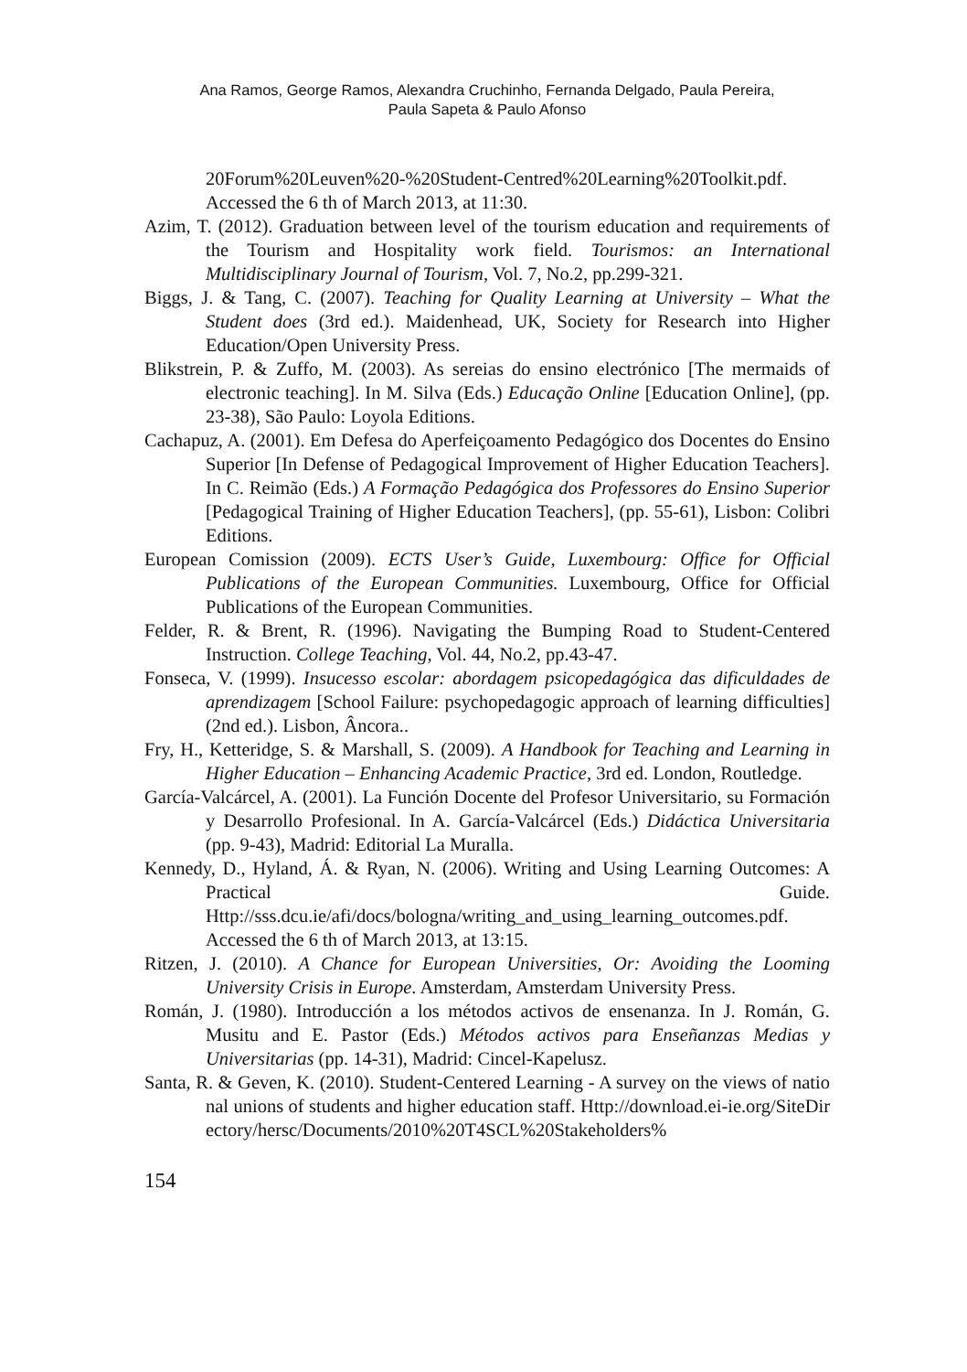Ana Ramos, George Ramos, Alexandra Cruchinho, Fernanda Delgado, Paula Pereira,
Paula Sapeta & Paulo Afonso
20Forum%20Leuven%20-%20Student-Centred%20Learning%20Toolkit.pdf. Accessed the 6 th of March 2013, at 11:30.
Azim, T. (2012). Graduation between level of the tourism education and requirements of the Tourism and Hospitality work field. Tourismos: an International Multidisciplinary Journal of Tourism, Vol. 7, No.2, pp.299-321.
Biggs, J. & Tang, C. (2007). Teaching for Quality Learning at University – What the Student does (3rd ed.). Maidenhead, UK, Society for Research into Higher Education/Open University Press.
Blikstrein, P. & Zuffo, M. (2003). As sereias do ensino electrónico [The mermaids of electronic teaching]. In M. Silva (Eds.) Educação Online [Education Online], (pp. 23-38), São Paulo: Loyola Editions.
Cachapuz, A. (2001). Em Defesa do Aperfeiçoamento Pedagógico dos Docentes do Ensino Superior [In Defense of Pedagogical Improvement of Higher Education Teachers]. In C. Reimão (Eds.) A Formação Pedagógica dos Professores do Ensino Superior [Pedagogical Training of Higher Education Teachers], (pp. 55-61), Lisbon: Colibri Editions.
European Comission (2009). ECTS User’s Guide, Luxembourg: Office for Official Publications of the European Communities. Luxembourg, Office for Official Publications of the European Communities.
Felder, R. & Brent, R. (1996). Navigating the Bumping Road to Student-Centered Instruction. College Teaching, Vol. 44, No.2, pp.43-47.
Fonseca, V. (1999). Insucesso escolar: abordagem psicopedagógica das dificuldades de aprendizagem [School Failure: psychopedagogic approach of learning difficulties] (2nd ed.). Lisbon, Âncora..
Fry, H., Ketteridge, S. & Marshall, S. (2009). A Handbook for Teaching and Learning in Higher Education – Enhancing Academic Practice, 3rd ed. London, Routledge.
García-Valcárcel, A. (2001). La Función Docente del Profesor Universitario, su Formación y Desarrollo Profesional. In A. García-Valcárcel (Eds.) Didáctica Universitaria (pp. 9-43), Madrid: Editorial La Muralla.
Kennedy, D., Hyland, Á. & Ryan, N. (2006). Writing and Using Learning Outcomes: A Practical Guide. Http://sss.dcu.ie/afi/docs/bologna/writing_and_using_learning_outcomes.pdf. Accessed the 6 th of March 2013, at 13:15.
Ritzen, J. (2010). A Chance for European Universities, Or: Avoiding the Looming University Crisis in Europe. Amsterdam, Amsterdam University Press.
Román, J. (1980). Introducción a los métodos activos de ensenanza. In J. Román, G. Musitu and E. Pastor (Eds.) Métodos activos para Enseñanzas Medias y Universitarias (pp. 14-31), Madrid: Cincel-Kapelusz.
Santa, R. & Geven, K. (2010). Student-Centered Learning - A survey on the views of national unions of students and higher education staff. Http://download.ei-ie.org/SiteDirectory/hersc/Documents/2010%20T4SCL%20Stakeholders%
154